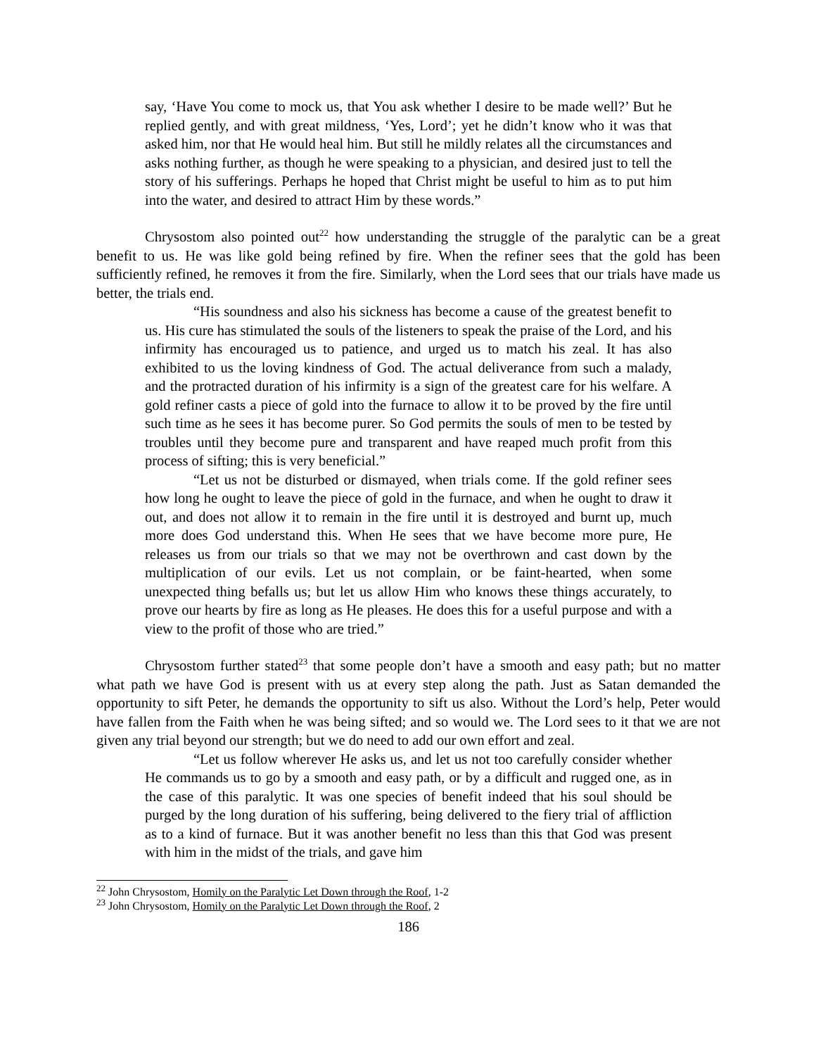say, ‘Have You come to mock us, that You ask whether I desire to be made well?’ But he replied gently, and with great mildness, ‘Yes, Lord’; yet he didn’t know who it was that asked him, nor that He would heal him. But still he mildly relates all the circumstances and asks nothing further, as though he were speaking to a physician, and desired just to tell the story of his sufferings. Perhaps he hoped that Christ might be useful to him as to put him into the water, and desired to attract Him by these words.”
Chrysostom also pointed out<sup>22</sup> how understanding the struggle of the paralytic can be a great benefit to us. He was like gold being refined by fire. When the refiner sees that the gold has been sufficiently refined, he removes it from the fire. Similarly, when the Lord sees that our trials have made us better, the trials end.
“His soundness and also his sickness has become a cause of the greatest benefit to us. His cure has stimulated the souls of the listeners to speak the praise of the Lord, and his infirmity has encouraged us to patience, and urged us to match his zeal. It has also exhibited to us the loving kindness of God. The actual deliverance from such a malady, and the protracted duration of his infirmity is a sign of the greatest care for his welfare. A gold refiner casts a piece of gold into the furnace to allow it to be proved by the fire until such time as he sees it has become purer. So God permits the souls of men to be tested by troubles until they become pure and transparent and have reaped much profit from this process of sifting; this is very beneficial.”
“Let us not be disturbed or dismayed, when trials come. If the gold refiner sees how long he ought to leave the piece of gold in the furnace, and when he ought to draw it out, and does not allow it to remain in the fire until it is destroyed and burnt up, much more does God understand this. When He sees that we have become more pure, He releases us from our trials so that we may not be overthrown and cast down by the multiplication of our evils. Let us not complain, or be faint-hearted, when some unexpected thing befalls us; but let us allow Him who knows these things accurately, to prove our hearts by fire as long as He pleases. He does this for a useful purpose and with a view to the profit of those who are tried.”
Chrysostom further stated<sup>23</sup> that some people don’t have a smooth and easy path; but no matter what path we have God is present with us at every step along the path. Just as Satan demanded the opportunity to sift Peter, he demands the opportunity to sift us also. Without the Lord’s help, Peter would have fallen from the Faith when he was being sifted; and so would we. The Lord sees to it that we are not given any trial beyond our strength; but we do need to add our own effort and zeal.
“Let us follow wherever He asks us, and let us not too carefully consider whether He commands us to go by a smooth and easy path, or by a difficult and rugged one, as in the case of this paralytic. It was one species of benefit indeed that his soul should be purged by the long duration of his suffering, being delivered to the fiery trial of affliction as to a kind of furnace. But it was another benefit no less than this that God was present with him in the midst of the trials, and gave him
<sup>22</sup> John Chrysostom, Homily on the Paralytic Let Down through the Roof, 1-2
<sup>23</sup> John Chrysostom, Homily on the Paralytic Let Down through the Roof, 2
186